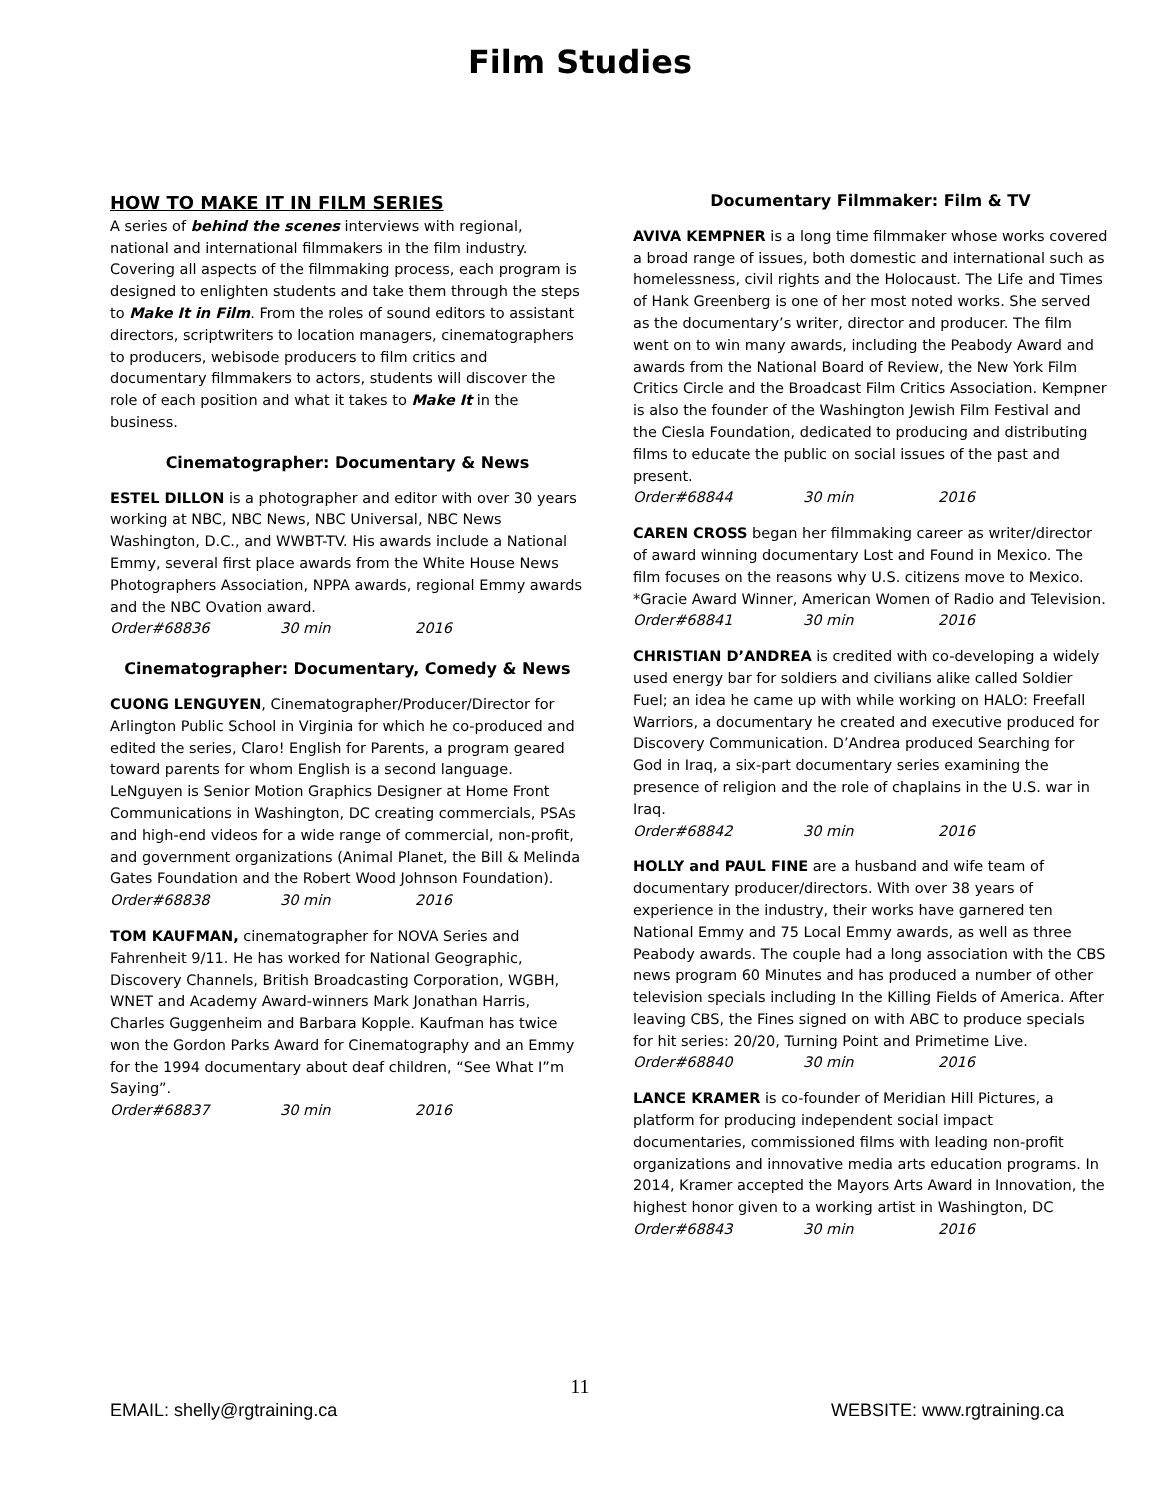Film Studies
HOW TO MAKE IT IN FILM SERIES
A series of behind the scenes interviews with regional, national and international filmmakers in the film industry. Covering all aspects of the filmmaking process, each program is designed to enlighten students and take them through the steps to Make It in Film. From the roles of sound editors to assistant directors, scriptwriters to location managers, cinematographers to producers, webisode producers to film critics and documentary filmmakers to actors, students will discover the role of each position and what it takes to Make It in the business.
Cinematographer: Documentary & News
ESTEL DILLON is a photographer and editor with over 30 years working at NBC, NBC News, NBC Universal, NBC News Washington, D.C., and WWBT-TV. His awards include a National Emmy, several first place awards from the White House News Photographers Association, NPPA awards, regional Emmy awards and the NBC Ovation award.
Order#68836 30 min 2016
Cinematographer: Documentary, Comedy & News
CUONG LENGUYEN, Cinematographer/Producer/Director for Arlington Public School in Virginia for which he co-produced and edited the series, Claro! English for Parents, a program geared toward parents for whom English is a second language. LeNguyen is Senior Motion Graphics Designer at Home Front Communications in Washington, DC creating commercials, PSAs and high-end videos for a wide range of commercial, non-profit, and government organizations (Animal Planet, the Bill & Melinda Gates Foundation and the Robert Wood Johnson Foundation).
Order#68838 30 min 2016
TOM KAUFMAN, cinematographer for NOVA Series and Fahrenheit 9/11. He has worked for National Geographic, Discovery Channels, British Broadcasting Corporation, WGBH, WNET and Academy Award-winners Mark Jonathan Harris, Charles Guggenheim and Barbara Kopple. Kaufman has twice won the Gordon Parks Award for Cinematography and an Emmy for the 1994 documentary about deaf children, “See What I”m Saying”.
Order#68837 30 min 2016
Documentary Filmmaker: Film & TV
AVIVA KEMPNER is a long time filmmaker whose works covered a broad range of issues, both domestic and international such as homelessness, civil rights and the Holocaust. The Life and Times of Hank Greenberg is one of her most noted works. She served as the documentary’s writer, director and producer. The film went on to win many awards, including the Peabody Award and awards from the National Board of Review, the New York Film Critics Circle and the Broadcast Film Critics Association. Kempner is also the founder of the Washington Jewish Film Festival and the Ciesla Foundation, dedicated to producing and distributing films to educate the public on social issues of the past and present.
Order#68844 30 min 2016
CAREN CROSS began her filmmaking career as writer/director of award winning documentary Lost and Found in Mexico. The film focuses on the reasons why U.S. citizens move to Mexico. *Gracie Award Winner, American Women of Radio and Television.
Order#68841 30 min 2016
CHRISTIAN D’ANDREA is credited with co-developing a widely used energy bar for soldiers and civilians alike called Soldier Fuel; an idea he came up with while working on HALO: Freefall Warriors, a documentary he created and executive produced for Discovery Communication. D’Andrea produced Searching for God in Iraq, a six-part documentary series examining the presence of religion and the role of chaplains in the U.S. war in Iraq.
Order#68842 30 min 2016
HOLLY and PAUL FINE are a husband and wife team of documentary producer/directors. With over 38 years of experience in the industry, their works have garnered ten National Emmy and 75 Local Emmy awards, as well as three Peabody awards. The couple had a long association with the CBS news program 60 Minutes and has produced a number of other television specials including In the Killing Fields of America. After leaving CBS, the Fines signed on with ABC to produce specials for hit series: 20/20, Turning Point and Primetime Live.
Order#68840 30 min 2016
LANCE KRAMER is co-founder of Meridian Hill Pictures, a platform for producing independent social impact documentaries, commissioned films with leading non-profit organizations and innovative media arts education programs. In 2014, Kramer accepted the Mayors Arts Award in Innovation, the highest honor given to a working artist in Washington, DC
Order#68843 30 min 2016
11
EMAIL: shelly@rgtraining.ca WEBSITE: www.rgtraining.ca